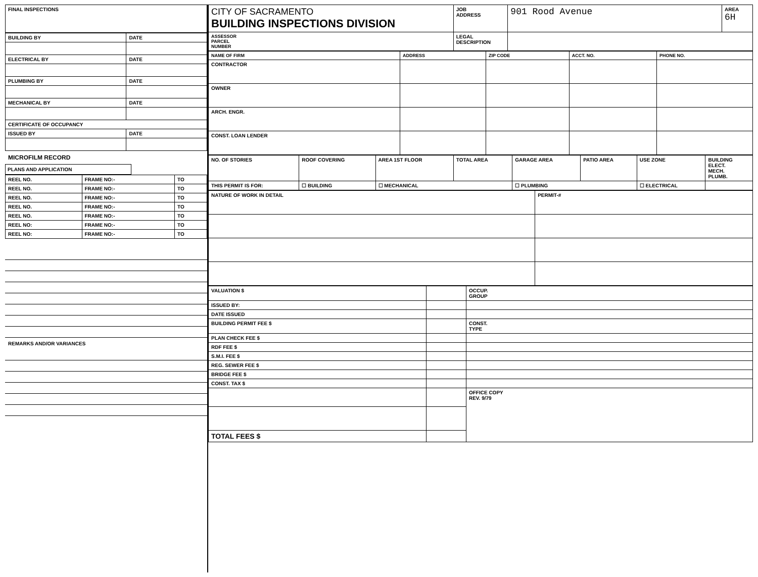| FINAL INSPECTIONS |
| BUILDING BY | DATE |
| ELECTRICAL BY | DATE |
| PLUMBING BY | DATE |
| MECHANICAL BY | DATE |
| CERTIFICATE OF OCCUPANCY | |
| ISSUED BY | DATE |
MICROFILM RECORD
PLANS AND APPLICATION
| REEL NO. | FRAME NO:- | TO |
| REEL NO. | FRAME NO:- | TO |
| REEL NO. | FRAME NO:- | TO |
| REEL NO. | FRAME NO:- | TO |
| REEL NO. | FRAME NO:- | TO |
| REEL NO: | FRAME NO:- | TO |
| REEL NO: | FRAME NO:- | TO |
REMARKS AND/OR VARIANCES
| CITY OF SACRAMENTO BUILDING INSPECTIONS DIVISION | JOB ADDRESS | 901 Rood Avenue | AREA 6H |
| ASSESSOR PARCEL NUMBER | LEGAL DESCRIPTION | | |
| NAME OF FIRM | ADDRESS | ZIP CODE | ACCT. NO. | PHONE NO. |
| --- | --- | --- | --- | --- |
| CONTRACTOR | | | | |
| OWNER | | | | |
| ARCH. ENGR. | | | | |
| CONST. LOAN LENDER | | | | |
| NO. OF STORIES | ROOF COVERING | AREA 1ST FLOOR | TOTAL AREA | GARAGE AREA | PATIO AREA | USE ZONE | BUILDING ELECT. MECH. PLUMB. |
| --- | --- | --- | --- | --- | --- | --- | --- |
| THIS PERMIT IS FOR: | ☐ BUILDING | ☐ MECHANICAL | | ☐ PLUMBING | | ☐ ELECTRICAL | |
| NATURE OF WORK IN DETAIL | PERMIT-# |
| VALUATION $ | | OCCUP. GROUP |
| ISSUED BY: | | |
| DATE ISSUED | | |
| BUILDING PERMIT FEE $ | | CONST. TYPE |
| PLAN CHECK FEE $ | | |
| RDF FEE $ | | |
| S.M.I. FEE $ | | |
| REG. SEWER FEE $ | | |
| BRIDGE FEE $ | | |
| CONST. TAX $ | | |
| | | OFFICE COPY REV. 9/79 |
| TOTAL FEES $ | | |